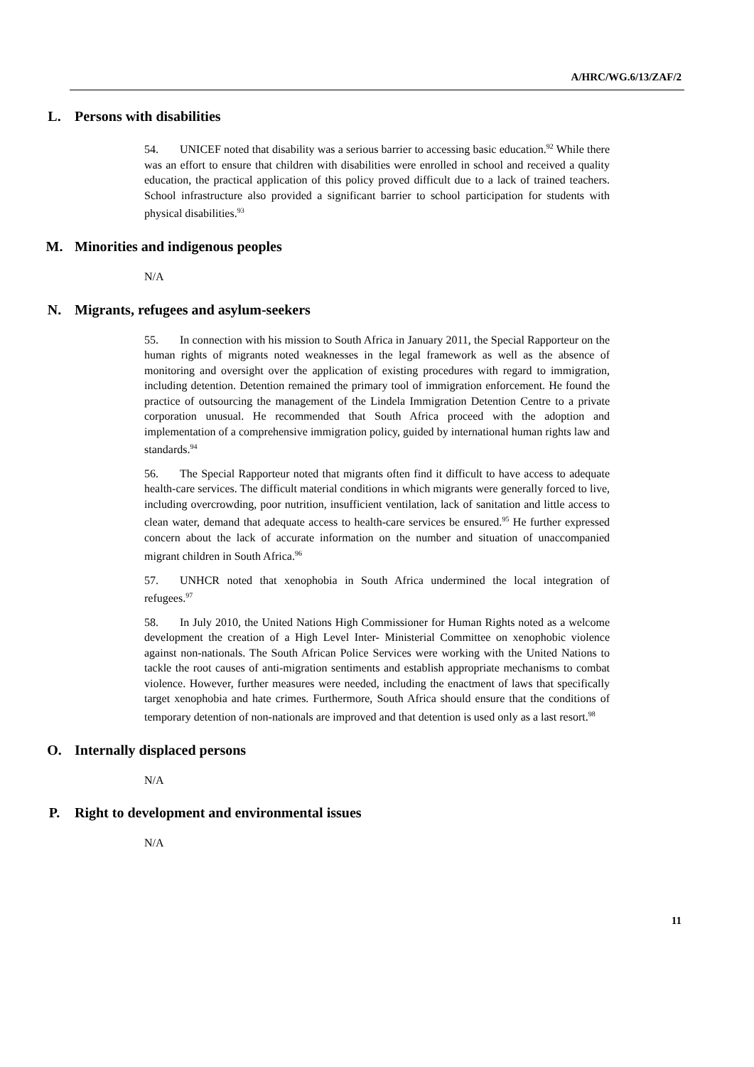A/HRC/WG.6/13/ZAF/2
L. Persons with disabilities
54. UNICEF noted that disability was a serious barrier to accessing basic education.<sup>92</sup> While there was an effort to ensure that children with disabilities were enrolled in school and received a quality education, the practical application of this policy proved difficult due to a lack of trained teachers. School infrastructure also provided a significant barrier to school participation for students with physical disabilities.<sup>93</sup>
M. Minorities and indigenous peoples
N/A
N. Migrants, refugees and asylum-seekers
55. In connection with his mission to South Africa in January 2011, the Special Rapporteur on the human rights of migrants noted weaknesses in the legal framework as well as the absence of monitoring and oversight over the application of existing procedures with regard to immigration, including detention. Detention remained the primary tool of immigration enforcement. He found the practice of outsourcing the management of the Lindela Immigration Detention Centre to a private corporation unusual. He recommended that South Africa proceed with the adoption and implementation of a comprehensive immigration policy, guided by international human rights law and standards.<sup>94</sup>
56. The Special Rapporteur noted that migrants often find it difficult to have access to adequate health-care services. The difficult material conditions in which migrants were generally forced to live, including overcrowding, poor nutrition, insufficient ventilation, lack of sanitation and little access to clean water, demand that adequate access to health-care services be ensured.<sup>95</sup> He further expressed concern about the lack of accurate information on the number and situation of unaccompanied migrant children in South Africa.<sup>96</sup>
57. UNHCR noted that xenophobia in South Africa undermined the local integration of refugees.<sup>97</sup>
58. In July 2010, the United Nations High Commissioner for Human Rights noted as a welcome development the creation of a High Level Inter- Ministerial Committee on xenophobic violence against non-nationals. The South African Police Services were working with the United Nations to tackle the root causes of anti-migration sentiments and establish appropriate mechanisms to combat violence. However, further measures were needed, including the enactment of laws that specifically target xenophobia and hate crimes. Furthermore, South Africa should ensure that the conditions of temporary detention of non-nationals are improved and that detention is used only as a last resort.<sup>98</sup>
O. Internally displaced persons
N/A
P. Right to development and environmental issues
N/A
11